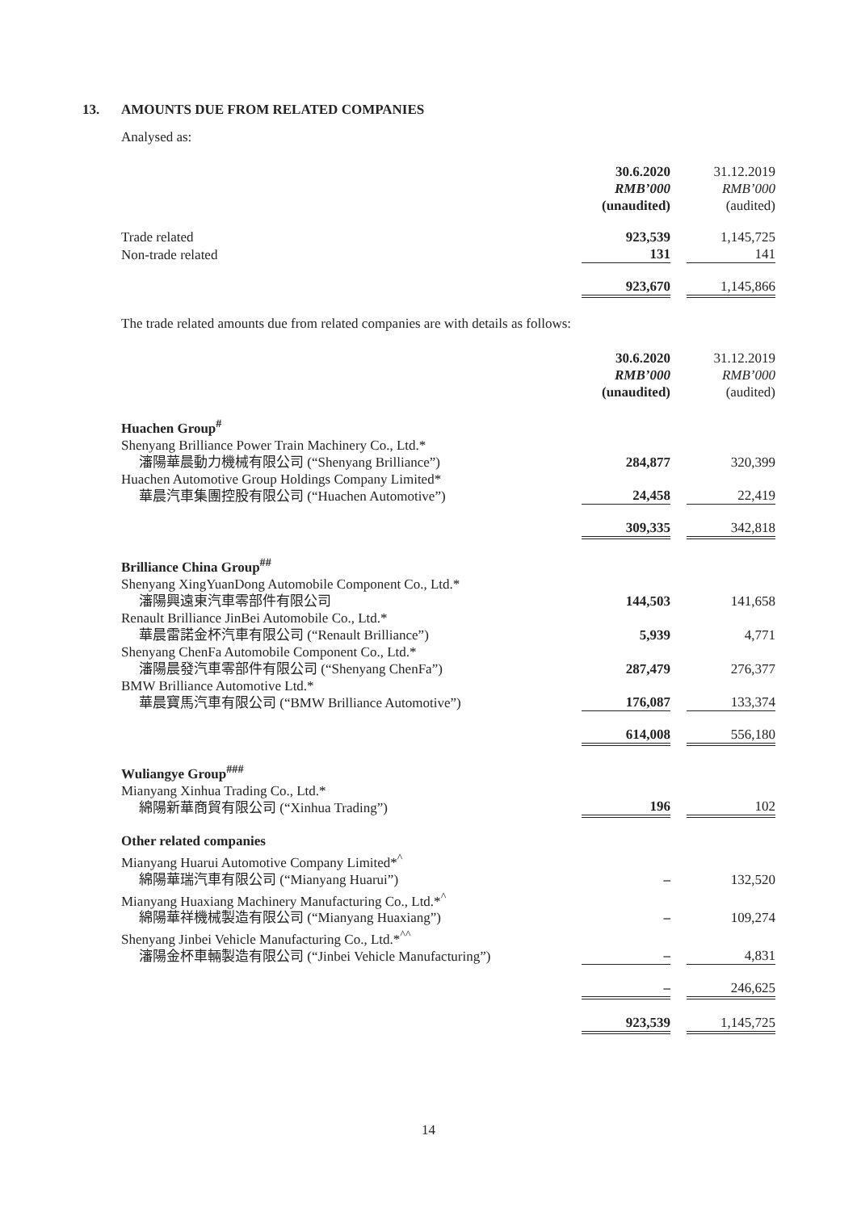13. AMOUNTS DUE FROM RELATED COMPANIES
Analysed as:
| | 30.6.2020 RMB’000 (unaudited) | | 31.12.2019 RMB’000 (audited) |
| Trade related | 923,539 | | 1,145,725 |
| Non-trade related | 131 | | 141 |
| | 923,670 | | 1,145,866 |
The trade related amounts due from related companies are with details as follows:
| | 30.6.2020 RMB’000 (unaudited) | | 31.12.2019 RMB’000 (audited) |
| Huachen Group<sup>#</sup> | | | |
| Shenyang Brilliance Power Train Machinery Co., Ltd.* 瀋陽華晨動力機械有限公司 (“Shenyang Brilliance”) | 284,877 | | 320,399 |
| Huachen Automotive Group Holdings Company Limited* 華晨汽車集團控股有限公司 (“Huachen Automotive”) | 24,458 | | 22,419 |
| | 309,335 | | 342,818 |
| Brilliance China Group<sup>##</sup> | | | |
| Shenyang XingYuanDong Automobile Component Co., Ltd.* 瀋陽興遠東汽車零部件有限公司 | 144,503 | | 141,658 |
| Renault Brilliance JinBei Automobile Co., Ltd.* 華晨雷諾金杯汽車有限公司 (“Renault Brilliance”) | 5,939 | | 4,771 |
| Shenyang ChenFa Automobile Component Co., Ltd.* 瀋陽晨發汽車零部件有限公司 (“Shenyang ChenFa”) | 287,479 | | 276,377 |
| BMW Brilliance Automotive Ltd.* 華晨寶馬汽車有限公司 (“BMW Brilliance Automotive”) | 176,087 | | 133,374 |
| | 614,008 | | 556,180 |
| Wuliangye Group<sup>###</sup> | | | |
| Mianyang Xinhua Trading Co., Ltd.* 綿陽新華商貿有限公司 (“Xinhua Trading”) | 196 | | 102 |
| Other related companies | | | |
| Mianyang Huarui Automotive Company Limited*<sup>^</sup> 綿陽華瑞汽車有限公司 (“Mianyang Huarui”) | – | | 132,520 |
| Mianyang Huaxiang Machinery Manufacturing Co., Ltd.*<sup>^</sup> 綿陽華祥機械製造有限公司 (“Mianyang Huaxiang”) | – | | 109,274 |
| Shenyang Jinbei Vehicle Manufacturing Co., Ltd.*<sup>^^</sup> 瀋陽金杯車輛製造有限公司 (“Jinbei Vehicle Manufacturing”) | – | | 4,831 |
| | – | | 246,625 |
| | 923,539 | | 1,145,725 |
14